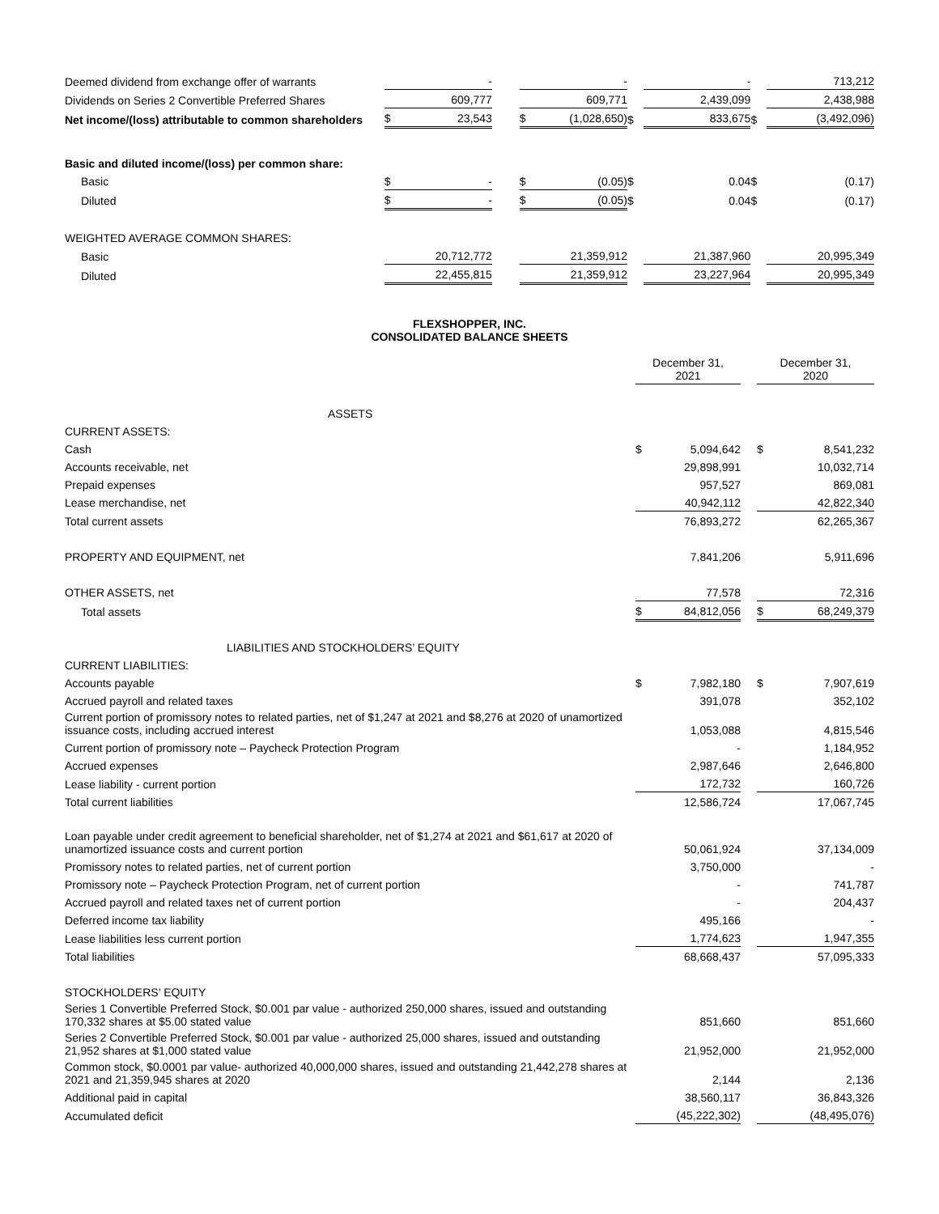| Deemed dividend from exchange offer of warrants | | - | | | - | | | - | | | 713,212 |
| Dividends on Series 2 Convertible Preferred Shares | | 609,777 | | | 609,771 | | | 2,439,099 | | | 2,438,988 |
| Net income/(loss) attributable to common shareholders | $ | 23,543 | | $ | (1,028,650) | $ | | 833,675 | $ | | (3,492,096) |
| Basic and diluted income/(loss) per common share: | | | | | | | | | | | |
| Basic | $ | - | | $ | (0.05) | $ | | 0.04 | $ | | (0.17) |
| Diluted | $ | - | | $ | (0.05) | $ | | 0.04 | $ | | (0.17) |
| WEIGHTED AVERAGE COMMON SHARES: | | | | | | | | | | | |
| Basic | | 20,712,772 | | | 21,359,912 | | | 21,387,960 | | | 20,995,349 |
| Diluted | | 22,455,815 | | | 21,359,912 | | | 23,227,964 | | | 20,995,349 |
FLEXSHOPPER, INC.
CONSOLIDATED BALANCE SHEETS
| | December 31, 2021 | | | December 31, 2020 | |
| ASSETS | | | | | |
| CURRENT ASSETS: | | | | | |
| Cash | $ | 5,094,642 | | $ | 8,541,232 |
| Accounts receivable, net | | 29,898,991 | | | 10,032,714 |
| Prepaid expenses | | 957,527 | | | 869,081 |
| Lease merchandise, net | | 40,942,112 | | | 42,822,340 |
| Total current assets | | 76,893,272 | | | 62,265,367 |
| PROPERTY AND EQUIPMENT, net | | 7,841,206 | | | 5,911,696 |
| OTHER ASSETS, net | | 77,578 | | | 72,316 |
| Total assets | $ | 84,812,056 | | $ | 68,249,379 |
| LIABILITIES AND STOCKHOLDERS’ EQUITY | | | | | |
| CURRENT LIABILITIES: | | | | | |
| Accounts payable | $ | 7,982,180 | | $ | 7,907,619 |
| Accrued payroll and related taxes | | 391,078 | | | 352,102 |
| Current portion of promissory notes to related parties, net of $1,247 at 2021 and $8,276 at 2020 of unamortized issuance costs, including accrued interest | | 1,053,088 | | | 4,815,546 |
| Current portion of promissory note – Paycheck Protection Program | | - | | | 1,184,952 |
| Accrued expenses | | 2,987,646 | | | 2,646,800 |
| Lease liability - current portion | | 172,732 | | | 160,726 |
| Total current liabilities | | 12,586,724 | | | 17,067,745 |
| Loan payable under credit agreement to beneficial shareholder, net of $1,274 at 2021 and $61,617 at 2020 of unamortized issuance costs and current portion | | 50,061,924 | | | 37,134,009 |
| Promissory notes to related parties, net of current portion | | 3,750,000 | | | - |
| Promissory note – Paycheck Protection Program, net of current portion | | - | | | 741,787 |
| Accrued payroll and related taxes net of current portion | | - | | | 204,437 |
| Deferred income tax liability | | 495,166 | | | - |
| Lease liabilities less current portion | | 1,774,623 | | | 1,947,355 |
| Total liabilities | | 68,668,437 | | | 57,095,333 |
| STOCKHOLDERS’ EQUITY | | | | | |
| Series 1 Convertible Preferred Stock, $0.001 par value - authorized 250,000 shares, issued and outstanding 170,332 shares at $5.00 stated value | | 851,660 | | | 851,660 |
| Series 2 Convertible Preferred Stock, $0.001 par value - authorized 25,000 shares, issued and outstanding 21,952 shares at $1,000 stated value | | 21,952,000 | | | 21,952,000 |
| Common stock, $0.0001 par value- authorized 40,000,000 shares, issued and outstanding 21,442,278 shares at 2021 and 21,359,945 shares at 2020 | | 2,144 | | | 2,136 |
| Additional paid in capital | | 38,560,117 | | | 36,843,326 |
| Accumulated deficit | | (45,222,302) | | | (48,495,076) |